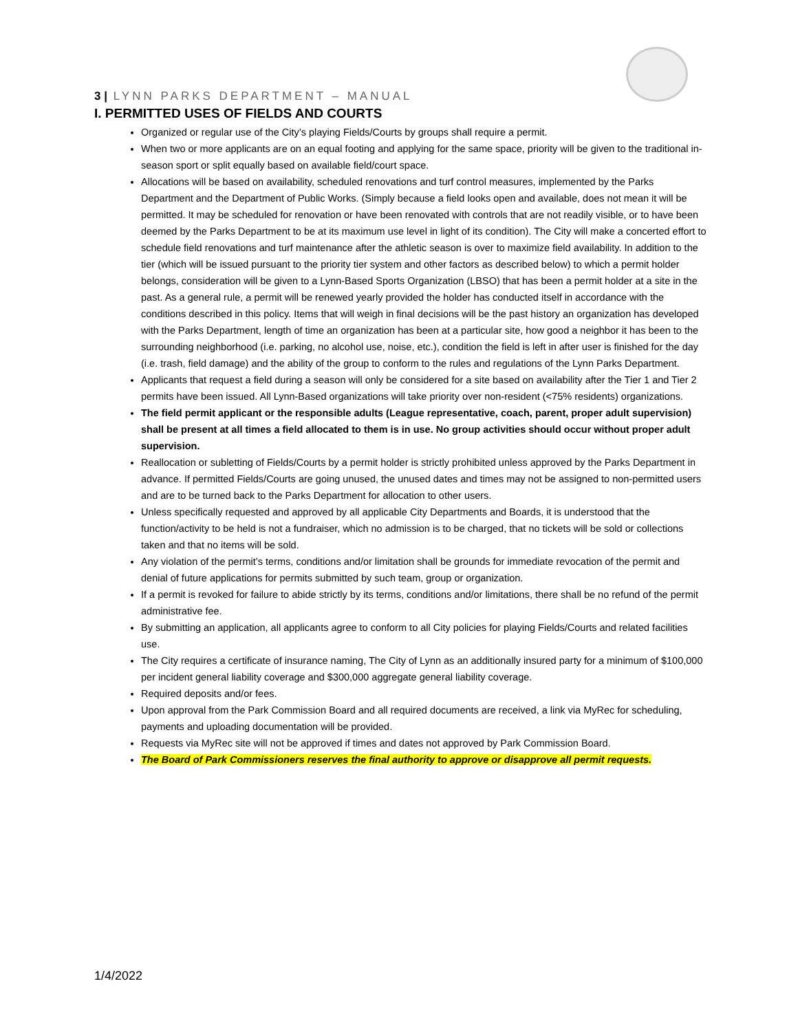3 | LYNN PARKS DEPARTMENT – MANUAL
I. PERMITTED USES OF FIELDS AND COURTS
Organized or regular use of the City’s playing Fields/Courts by groups shall require a permit.
When two or more applicants are on an equal footing and applying for the same space, priority will be given to the traditional in-season sport or split equally based on available field/court space.
Allocations will be based on availability, scheduled renovations and turf control measures, implemented by the Parks Department and the Department of Public Works. (Simply because a field looks open and available, does not mean it will be permitted. It may be scheduled for renovation or have been renovated with controls that are not readily visible, or to have been deemed by the Parks Department to be at its maximum use level in light of its condition). The City will make a concerted effort to schedule field renovations and turf maintenance after the athletic season is over to maximize field availability. In addition to the tier (which will be issued pursuant to the priority tier system and other factors as described below) to which a permit holder belongs, consideration will be given to a Lynn-Based Sports Organization (LBSO) that has been a permit holder at a site in the past. As a general rule, a permit will be renewed yearly provided the holder has conducted itself in accordance with the conditions described in this policy. Items that will weigh in final decisions will be the past history an organization has developed with the Parks Department, length of time an organization has been at a particular site, how good a neighbor it has been to the surrounding neighborhood (i.e. parking, no alcohol use, noise, etc.), condition the field is left in after user is finished for the day (i.e. trash, field damage) and the ability of the group to conform to the rules and regulations of the Lynn Parks Department.
Applicants that request a field during a season will only be considered for a site based on availability after the Tier 1 and Tier 2 permits have been issued. All Lynn-Based organizations will take priority over non-resident (<75% residents) organizations.
The field permit applicant or the responsible adults (League representative, coach, parent, proper adult supervision) shall be present at all times a field allocated to them is in use. No group activities should occur without proper adult supervision.
Reallocation or subletting of Fields/Courts by a permit holder is strictly prohibited unless approved by the Parks Department in advance. If permitted Fields/Courts are going unused, the unused dates and times may not be assigned to non-permitted users and are to be turned back to the Parks Department for allocation to other users.
Unless specifically requested and approved by all applicable City Departments and Boards, it is understood that the function/activity to be held is not a fundraiser, which no admission is to be charged, that no tickets will be sold or collections taken and that no items will be sold.
Any violation of the permit’s terms, conditions and/or limitation shall be grounds for immediate revocation of the permit and denial of future applications for permits submitted by such team, group or organization.
If a permit is revoked for failure to abide strictly by its terms, conditions and/or limitations, there shall be no refund of the permit administrative fee.
By submitting an application, all applicants agree to conform to all City policies for playing Fields/Courts and related facilities use.
The City requires a certificate of insurance naming, The City of Lynn as an additionally insured party for a minimum of $100,000 per incident general liability coverage and $300,000 aggregate general liability coverage.
Required deposits and/or fees.
Upon approval from the Park Commission Board and all required documents are received, a link via MyRec for scheduling, payments and uploading documentation will be provided.
Requests via MyRec site will not be approved if times and dates not approved by Park Commission Board.
The Board of Park Commissioners reserves the final authority to approve or disapprove all permit requests.
1/4/2022